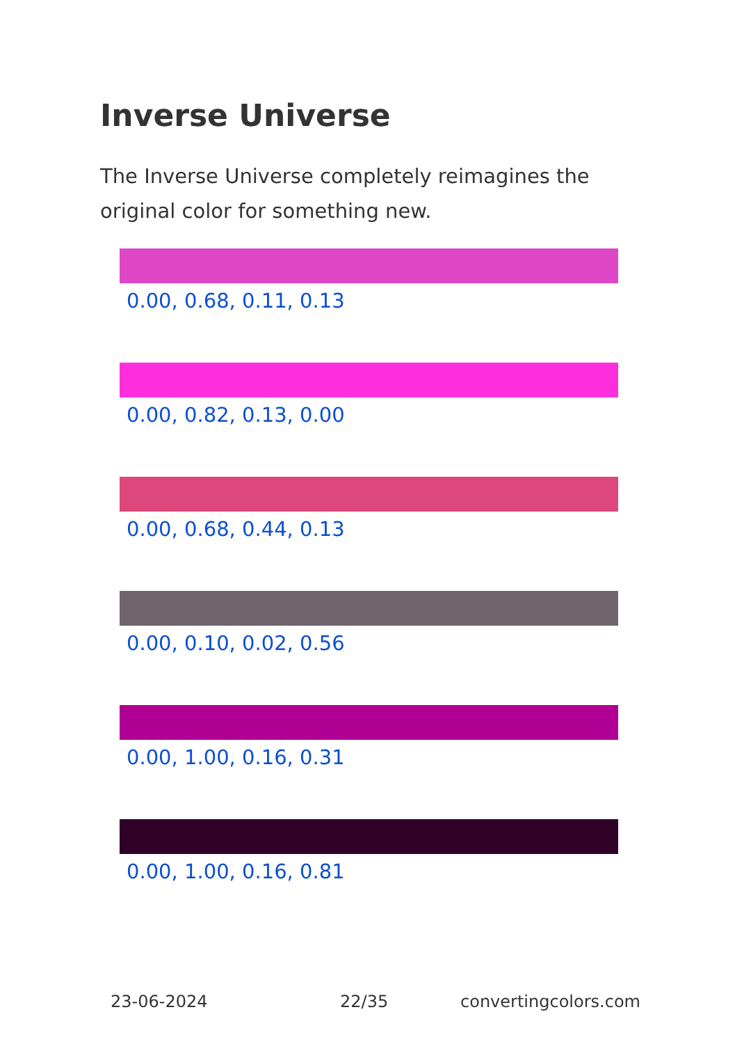Inverse Universe
The Inverse Universe completely reimagines the original color for something new.
0.00, 0.68, 0.11, 0.13
0.00, 0.82, 0.13, 0.00
0.00, 0.68, 0.44, 0.13
0.00, 0.10, 0.02, 0.56
0.00, 1.00, 0.16, 0.31
0.00, 1.00, 0.16, 0.81
23-06-2024 22/35 convertingcolors.com